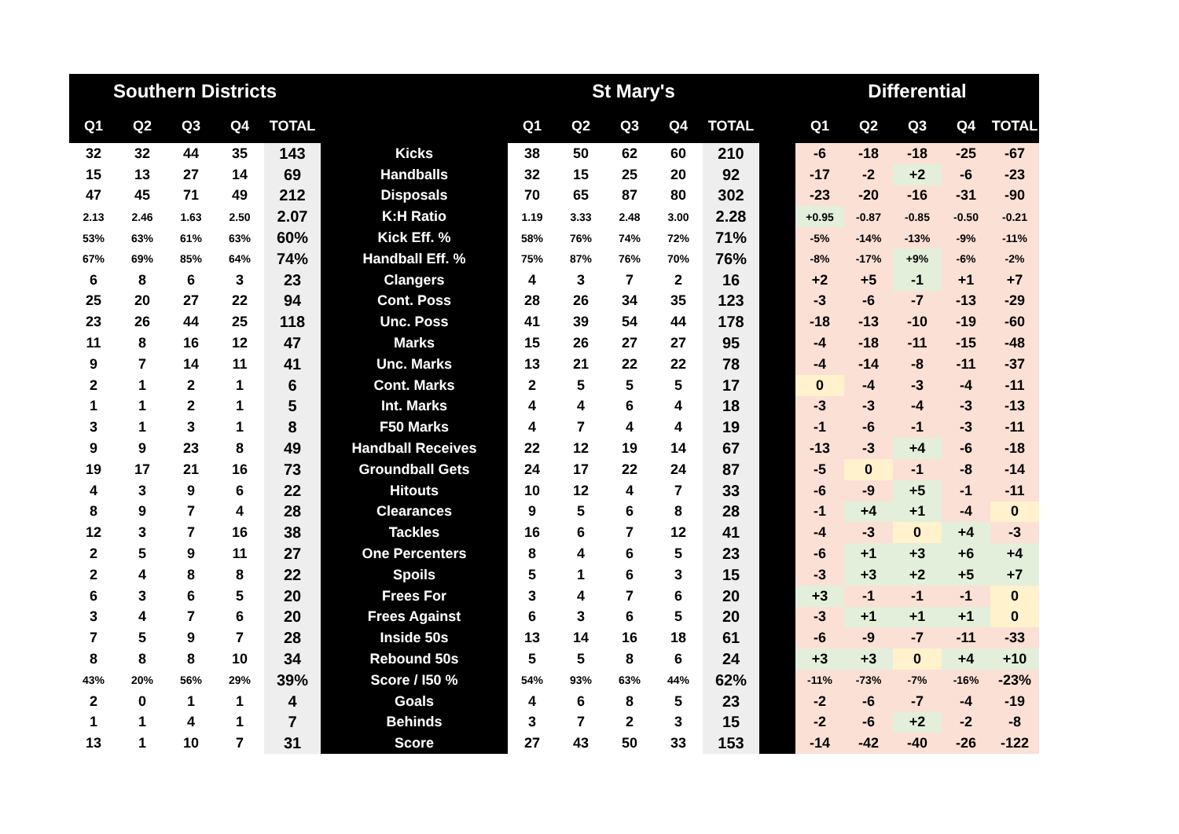| Southern Districts | | | | | | St Mary's | | | | | | Differential | | | | |
| --- | --- | --- | --- | --- | --- | --- | --- | --- | --- | --- | --- | --- | --- | --- | --- | --- |
| Q1 | Q2 | Q3 | Q4 | TOTAL | | Q1 | Q2 | Q3 | Q4 | TOTAL | | Q1 | Q2 | Q3 | Q4 | TOTAL |
| 32 | 32 | 44 | 35 | 143 | Kicks | 38 | 50 | 62 | 60 | 210 | | -6 | -18 | -18 | -25 | -67 |
| 15 | 13 | 27 | 14 | 69 | Handballs | 32 | 15 | 25 | 20 | 92 | | -17 | -2 | +2 | -6 | -23 |
| 47 | 45 | 71 | 49 | 212 | Disposals | 70 | 65 | 87 | 80 | 302 | | -23 | -20 | -16 | -31 | -90 |
| 2.13 | 2.46 | 1.63 | 2.50 | 2.07 | K:H Ratio | 1.19 | 3.33 | 2.48 | 3.00 | 2.28 | | +0.95 | -0.87 | -0.85 | -0.50 | -0.21 |
| 53% | 63% | 61% | 63% | 60% | Kick Eff. % | 58% | 76% | 74% | 72% | 71% | | -5% | -14% | -13% | -9% | -11% |
| 67% | 69% | 85% | 64% | 74% | Handball Eff. % | 75% | 87% | 76% | 70% | 76% | | -8% | -17% | +9% | -6% | -2% |
| 6 | 8 | 6 | 3 | 23 | Clangers | 4 | 3 | 7 | 2 | 16 | | +2 | +5 | -1 | +1 | +7 |
| 25 | 20 | 27 | 22 | 94 | Cont. Poss | 28 | 26 | 34 | 35 | 123 | | -3 | -6 | -7 | -13 | -29 |
| 23 | 26 | 44 | 25 | 118 | Unc. Poss | 41 | 39 | 54 | 44 | 178 | | -18 | -13 | -10 | -19 | -60 |
| 11 | 8 | 16 | 12 | 47 | Marks | 15 | 26 | 27 | 27 | 95 | | -4 | -18 | -11 | -15 | -48 |
| 9 | 7 | 14 | 11 | 41 | Unc. Marks | 13 | 21 | 22 | 22 | 78 | | -4 | -14 | -8 | -11 | -37 |
| 2 | 1 | 2 | 1 | 6 | Cont. Marks | 2 | 5 | 5 | 5 | 17 | | 0 | -4 | -3 | -4 | -11 |
| 1 | 1 | 2 | 1 | 5 | Int. Marks | 4 | 4 | 6 | 4 | 18 | | -3 | -3 | -4 | -3 | -13 |
| 3 | 1 | 3 | 1 | 8 | F50 Marks | 4 | 7 | 4 | 4 | 19 | | -1 | -6 | -1 | -3 | -11 |
| 9 | 9 | 23 | 8 | 49 | Handball Receives | 22 | 12 | 19 | 14 | 67 | | -13 | -3 | +4 | -6 | -18 |
| 19 | 17 | 21 | 16 | 73 | Groundball Gets | 24 | 17 | 22 | 24 | 87 | | -5 | 0 | -1 | -8 | -14 |
| 4 | 3 | 9 | 6 | 22 | Hitouts | 10 | 12 | 4 | 7 | 33 | | -6 | -9 | +5 | -1 | -11 |
| 8 | 9 | 7 | 4 | 28 | Clearances | 9 | 5 | 6 | 8 | 28 | | -1 | +4 | +1 | -4 | 0 |
| 12 | 3 | 7 | 16 | 38 | Tackles | 16 | 6 | 7 | 12 | 41 | | -4 | -3 | 0 | +4 | -3 |
| 2 | 5 | 9 | 11 | 27 | One Percenters | 8 | 4 | 6 | 5 | 23 | | -6 | +1 | +3 | +6 | +4 |
| 2 | 4 | 8 | 8 | 22 | Spoils | 5 | 1 | 6 | 3 | 15 | | -3 | +3 | +2 | +5 | +7 |
| 6 | 3 | 6 | 5 | 20 | Frees For | 3 | 4 | 7 | 6 | 20 | | +3 | -1 | -1 | -1 | 0 |
| 3 | 4 | 7 | 6 | 20 | Frees Against | 6 | 3 | 6 | 5 | 20 | | -3 | +1 | +1 | +1 | 0 |
| 7 | 5 | 9 | 7 | 28 | Inside 50s | 13 | 14 | 16 | 18 | 61 | | -6 | -9 | -7 | -11 | -33 |
| 8 | 8 | 8 | 10 | 34 | Rebound 50s | 5 | 5 | 8 | 6 | 24 | | +3 | +3 | 0 | +4 | +10 |
| 43% | 20% | 56% | 29% | 39% | Score / I50 % | 54% | 93% | 63% | 44% | 62% | | -11% | -73% | -7% | -16% | -23% |
| 2 | 0 | 1 | 1 | 4 | Goals | 4 | 6 | 8 | 5 | 23 | | -2 | -6 | -7 | -4 | -19 |
| 1 | 1 | 4 | 1 | 7 | Behinds | 3 | 7 | 2 | 3 | 15 | | -2 | -6 | +2 | -2 | -8 |
| 13 | 1 | 10 | 7 | 31 | Score | 27 | 43 | 50 | 33 | 153 | | -14 | -42 | -40 | -26 | -122 |